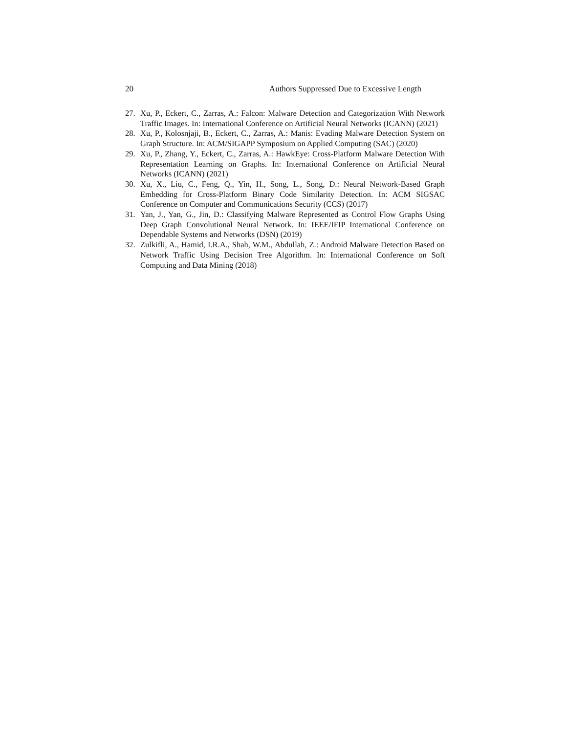20 Authors Suppressed Due to Excessive Length
27. Xu, P., Eckert, C., Zarras, A.: Falcon: Malware Detection and Categorization With Network Traffic Images. In: International Conference on Artificial Neural Networks (ICANN) (2021)
28. Xu, P., Kolosnjaji, B., Eckert, C., Zarras, A.: Manis: Evading Malware Detection System on Graph Structure. In: ACM/SIGAPP Symposium on Applied Computing (SAC) (2020)
29. Xu, P., Zhang, Y., Eckert, C., Zarras, A.: HawkEye: Cross-Platform Malware Detection With Representation Learning on Graphs. In: International Conference on Artificial Neural Networks (ICANN) (2021)
30. Xu, X., Liu, C., Feng, Q., Yin, H., Song, L., Song, D.: Neural Network-Based Graph Embedding for Cross-Platform Binary Code Similarity Detection. In: ACM SIGSAC Conference on Computer and Communications Security (CCS) (2017)
31. Yan, J., Yan, G., Jin, D.: Classifying Malware Represented as Control Flow Graphs Using Deep Graph Convolutional Neural Network. In: IEEE/IFIP International Conference on Dependable Systems and Networks (DSN) (2019)
32. Zulkifli, A., Hamid, I.R.A., Shah, W.M., Abdullah, Z.: Android Malware Detection Based on Network Traffic Using Decision Tree Algorithm. In: International Conference on Soft Computing and Data Mining (2018)